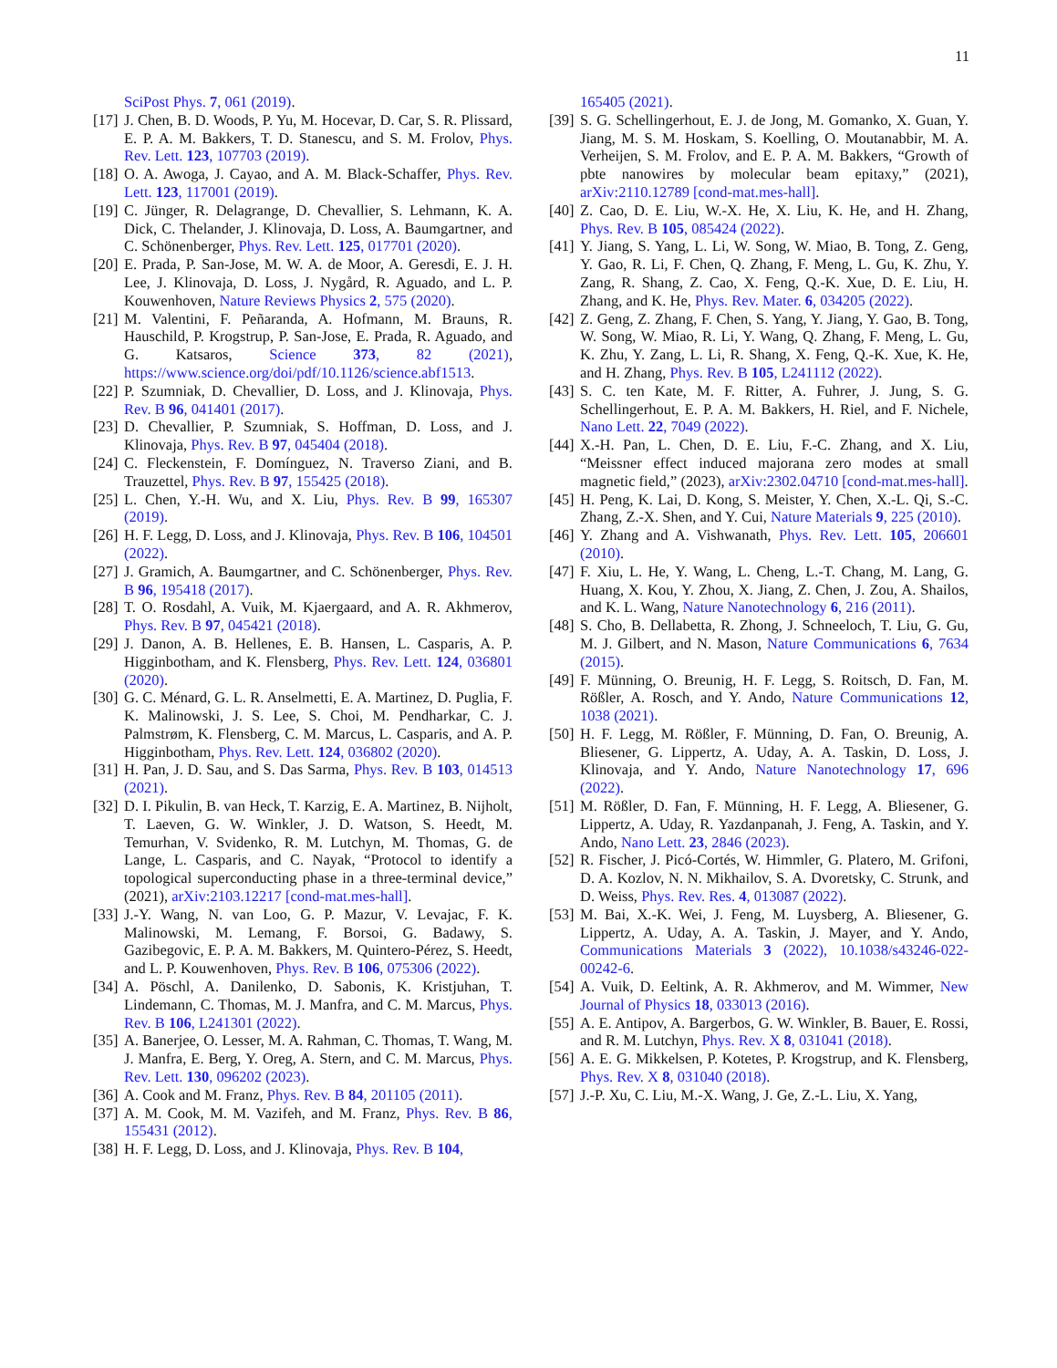11
SciPost Phys. 7, 061 (2019).
[17] J. Chen, B. D. Woods, P. Yu, M. Hocevar, D. Car, S. R. Plissard, E. P. A. M. Bakkers, T. D. Stanescu, and S. M. Frolov, Phys. Rev. Lett. 123, 107703 (2019).
[18] O. A. Awoga, J. Cayao, and A. M. Black-Schaffer, Phys. Rev. Lett. 123, 117001 (2019).
[19] C. Jünger, R. Delagrange, D. Chevallier, S. Lehmann, K. A. Dick, C. Thelander, J. Klinovaja, D. Loss, A. Baumgartner, and C. Schönenberger, Phys. Rev. Lett. 125, 017701 (2020).
[20] E. Prada, P. San-Jose, M. W. A. de Moor, A. Geresdi, E. J. H. Lee, J. Klinovaja, D. Loss, J. Nygård, R. Aguado, and L. P. Kouwenhoven, Nature Reviews Physics 2, 575 (2020).
[21] M. Valentini, F. Peñaranda, A. Hofmann, M. Brauns, R. Hauschild, P. Krogstrup, P. San-Jose, E. Prada, R. Aguado, and G. Katsaros, Science 373, 82 (2021), https://www.science.org/doi/pdf/10.1126/science.abf1513.
[22] P. Szumniak, D. Chevallier, D. Loss, and J. Klinovaja, Phys. Rev. B 96, 041401 (2017).
[23] D. Chevallier, P. Szumniak, S. Hoffman, D. Loss, and J. Klinovaja, Phys. Rev. B 97, 045404 (2018).
[24] C. Fleckenstein, F. Domínguez, N. Traverso Ziani, and B. Trauzettel, Phys. Rev. B 97, 155425 (2018).
[25] L. Chen, Y.-H. Wu, and X. Liu, Phys. Rev. B 99, 165307 (2019).
[26] H. F. Legg, D. Loss, and J. Klinovaja, Phys. Rev. B 106, 104501 (2022).
[27] J. Gramich, A. Baumgartner, and C. Schönenberger, Phys. Rev. B 96, 195418 (2017).
[28] T. O. Rosdahl, A. Vuik, M. Kjaergaard, and A. R. Akhmerov, Phys. Rev. B 97, 045421 (2018).
[29] J. Danon, A. B. Hellenes, E. B. Hansen, L. Casparis, A. P. Higginbotham, and K. Flensberg, Phys. Rev. Lett. 124, 036801 (2020).
[30] G. C. Ménard, G. L. R. Anselmetti, E. A. Martinez, D. Puglia, F. K. Malinowski, J. S. Lee, S. Choi, M. Pendharkar, C. J. Palmstrøm, K. Flensberg, C. M. Marcus, L. Casparis, and A. P. Higginbotham, Phys. Rev. Lett. 124, 036802 (2020).
[31] H. Pan, J. D. Sau, and S. Das Sarma, Phys. Rev. B 103, 014513 (2021).
[32] D. I. Pikulin, B. van Heck, T. Karzig, E. A. Martinez, B. Nijholt, T. Laeven, G. W. Winkler, J. D. Watson, S. Heedt, M. Temurhan, V. Svidenko, R. M. Lutchyn, M. Thomas, G. de Lange, L. Casparis, and C. Nayak, “Protocol to identify a topological superconducting phase in a three-terminal device,” (2021), arXiv:2103.12217 [cond-mat.mes-hall].
[33] J.-Y. Wang, N. van Loo, G. P. Mazur, V. Levajac, F. K. Malinowski, M. Lemang, F. Borsoi, G. Badawy, S. Gazibegovic, E. P. A. M. Bakkers, M. Quintero-Pérez, S. Heedt, and L. P. Kouwenhoven, Phys. Rev. B 106, 075306 (2022).
[34] A. Pöschl, A. Danilenko, D. Sabonis, K. Kristjuhan, T. Lindemann, C. Thomas, M. J. Manfra, and C. M. Marcus, Phys. Rev. B 106, L241301 (2022).
[35] A. Banerjee, O. Lesser, M. A. Rahman, C. Thomas, T. Wang, M. J. Manfra, E. Berg, Y. Oreg, A. Stern, and C. M. Marcus, Phys. Rev. Lett. 130, 096202 (2023).
[36] A. Cook and M. Franz, Phys. Rev. B 84, 201105 (2011).
[37] A. M. Cook, M. M. Vazifeh, and M. Franz, Phys. Rev. B 86, 155431 (2012).
[38] H. F. Legg, D. Loss, and J. Klinovaja, Phys. Rev. B 104,
165405 (2021).
[39] S. G. Schellingerhout, E. J. de Jong, M. Gomanko, X. Guan, Y. Jiang, M. S. M. Hoskam, S. Koelling, O. Moutanabbir, M. A. Verheijen, S. M. Frolov, and E. P. A. M. Bakkers, “Growth of pbte nanowires by molecular beam epitaxy,” (2021), arXiv:2110.12789 [cond-mat.mes-hall].
[40] Z. Cao, D. E. Liu, W.-X. He, X. Liu, K. He, and H. Zhang, Phys. Rev. B 105, 085424 (2022).
[41] Y. Jiang, S. Yang, L. Li, W. Song, W. Miao, B. Tong, Z. Geng, Y. Gao, R. Li, F. Chen, Q. Zhang, F. Meng, L. Gu, K. Zhu, Y. Zang, R. Shang, Z. Cao, X. Feng, Q.-K. Xue, D. E. Liu, H. Zhang, and K. He, Phys. Rev. Mater. 6, 034205 (2022).
[42] Z. Geng, Z. Zhang, F. Chen, S. Yang, Y. Jiang, Y. Gao, B. Tong, W. Song, W. Miao, R. Li, Y. Wang, Q. Zhang, F. Meng, L. Gu, K. Zhu, Y. Zang, L. Li, R. Shang, X. Feng, Q.-K. Xue, K. He, and H. Zhang, Phys. Rev. B 105, L241112 (2022).
[43] S. C. ten Kate, M. F. Ritter, A. Fuhrer, J. Jung, S. G. Schellingerhout, E. P. A. M. Bakkers, H. Riel, and F. Nichele, Nano Lett. 22, 7049 (2022).
[44] X.-H. Pan, L. Chen, D. E. Liu, F.-C. Zhang, and X. Liu, “Meissner effect induced majorana zero modes at small magnetic field,” (2023), arXiv:2302.04710 [cond-mat.mes-hall].
[45] H. Peng, K. Lai, D. Kong, S. Meister, Y. Chen, X.-L. Qi, S.-C. Zhang, Z.-X. Shen, and Y. Cui, Nature Materials 9, 225 (2010).
[46] Y. Zhang and A. Vishwanath, Phys. Rev. Lett. 105, 206601 (2010).
[47] F. Xiu, L. He, Y. Wang, L. Cheng, L.-T. Chang, M. Lang, G. Huang, X. Kou, Y. Zhou, X. Jiang, Z. Chen, J. Zou, A. Shailos, and K. L. Wang, Nature Nanotechnology 6, 216 (2011).
[48] S. Cho, B. Dellabetta, R. Zhong, J. Schneeloch, T. Liu, G. Gu, M. J. Gilbert, and N. Mason, Nature Communications 6, 7634 (2015).
[49] F. Münning, O. Breunig, H. F. Legg, S. Roitsch, D. Fan, M. Rößler, A. Rosch, and Y. Ando, Nature Communications 12, 1038 (2021).
[50] H. F. Legg, M. Rößler, F. Münning, D. Fan, O. Breunig, A. Bliesener, G. Lippertz, A. Uday, A. A. Taskin, D. Loss, J. Klinovaja, and Y. Ando, Nature Nanotechnology 17, 696 (2022).
[51] M. Rößler, D. Fan, F. Münning, H. F. Legg, A. Bliesener, G. Lippertz, A. Uday, R. Yazdanpanah, J. Feng, A. Taskin, and Y. Ando, Nano Lett. 23, 2846 (2023).
[52] R. Fischer, J. Picó-Cortés, W. Himmler, G. Platero, M. Grifoni, D. A. Kozlov, N. N. Mikhailov, S. A. Dvoretsky, C. Strunk, and D. Weiss, Phys. Rev. Res. 4, 013087 (2022).
[53] M. Bai, X.-K. Wei, J. Feng, M. Luysberg, A. Bliesener, G. Lippertz, A. Uday, A. A. Taskin, J. Mayer, and Y. Ando, Communications Materials 3 (2022), 10.1038/s43246-022-00242-6.
[54] A. Vuik, D. Eeltink, A. R. Akhmerov, and M. Wimmer, New Journal of Physics 18, 033013 (2016).
[55] A. E. Antipov, A. Bargerbos, G. W. Winkler, B. Bauer, E. Rossi, and R. M. Lutchyn, Phys. Rev. X 8, 031041 (2018).
[56] A. E. G. Mikkelsen, P. Kotetes, P. Krogstrup, and K. Flensberg, Phys. Rev. X 8, 031040 (2018).
[57] J.-P. Xu, C. Liu, M.-X. Wang, J. Ge, Z.-L. Liu, X. Yang,